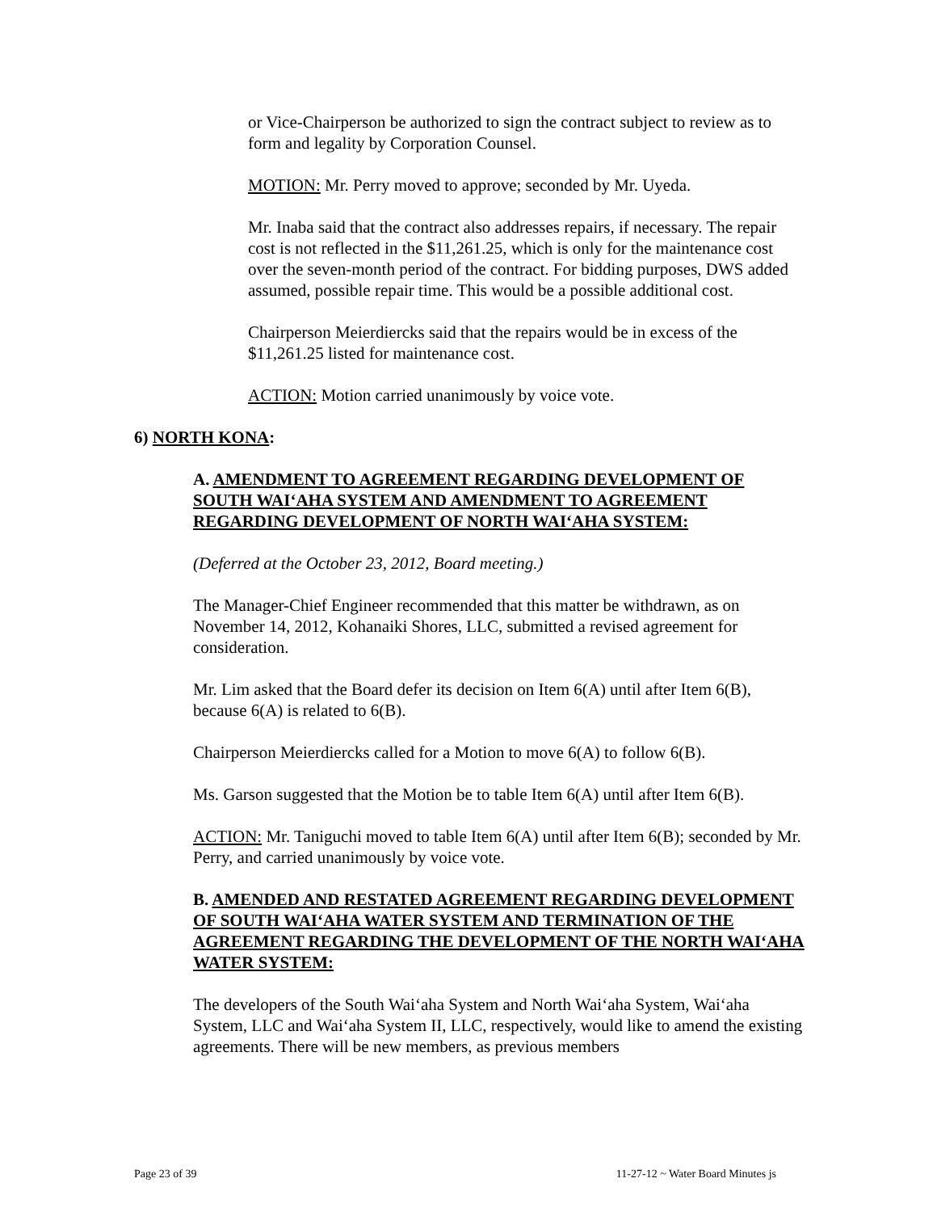or Vice-Chairperson be authorized to sign the contract subject to review as to form and legality by Corporation Counsel.
MOTION: Mr. Perry moved to approve; seconded by Mr. Uyeda.
Mr. Inaba said that the contract also addresses repairs, if necessary. The repair cost is not reflected in the $11,261.25, which is only for the maintenance cost over the seven-month period of the contract. For bidding purposes, DWS added assumed, possible repair time. This would be a possible additional cost.
Chairperson Meierdiercks said that the repairs would be in excess of the $11,261.25 listed for maintenance cost.
ACTION: Motion carried unanimously by voice vote.
6) NORTH KONA:
A. AMENDMENT TO AGREEMENT REGARDING DEVELOPMENT OF SOUTH WAI‘AHA SYSTEM AND AMENDMENT TO AGREEMENT REGARDING DEVELOPMENT OF NORTH WAI‘AHA SYSTEM:
(Deferred at the October 23, 2012, Board meeting.)
The Manager-Chief Engineer recommended that this matter be withdrawn, as on November 14, 2012, Kohanaiki Shores, LLC, submitted a revised agreement for consideration.
Mr. Lim asked that the Board defer its decision on Item 6(A) until after Item 6(B), because 6(A) is related to 6(B).
Chairperson Meierdiercks called for a Motion to move 6(A) to follow 6(B).
Ms. Garson suggested that the Motion be to table Item 6(A) until after Item 6(B).
ACTION: Mr. Taniguchi moved to table Item 6(A) until after Item 6(B); seconded by Mr. Perry, and carried unanimously by voice vote.
B. AMENDED AND RESTATED AGREEMENT REGARDING DEVELOPMENT OF SOUTH WAI‘AHA WATER SYSTEM AND TERMINATION OF THE AGREEMENT REGARDING THE DEVELOPMENT OF THE NORTH WAI‘AHA WATER SYSTEM:
The developers of the South Wai‘aha System and North Wai‘aha System, Wai‘aha System, LLC and Wai‘aha System II, LLC, respectively, would like to amend the existing agreements. There will be new members, as previous members
Page 23 of 39 11-27-12 ~ Water Board Minutes js